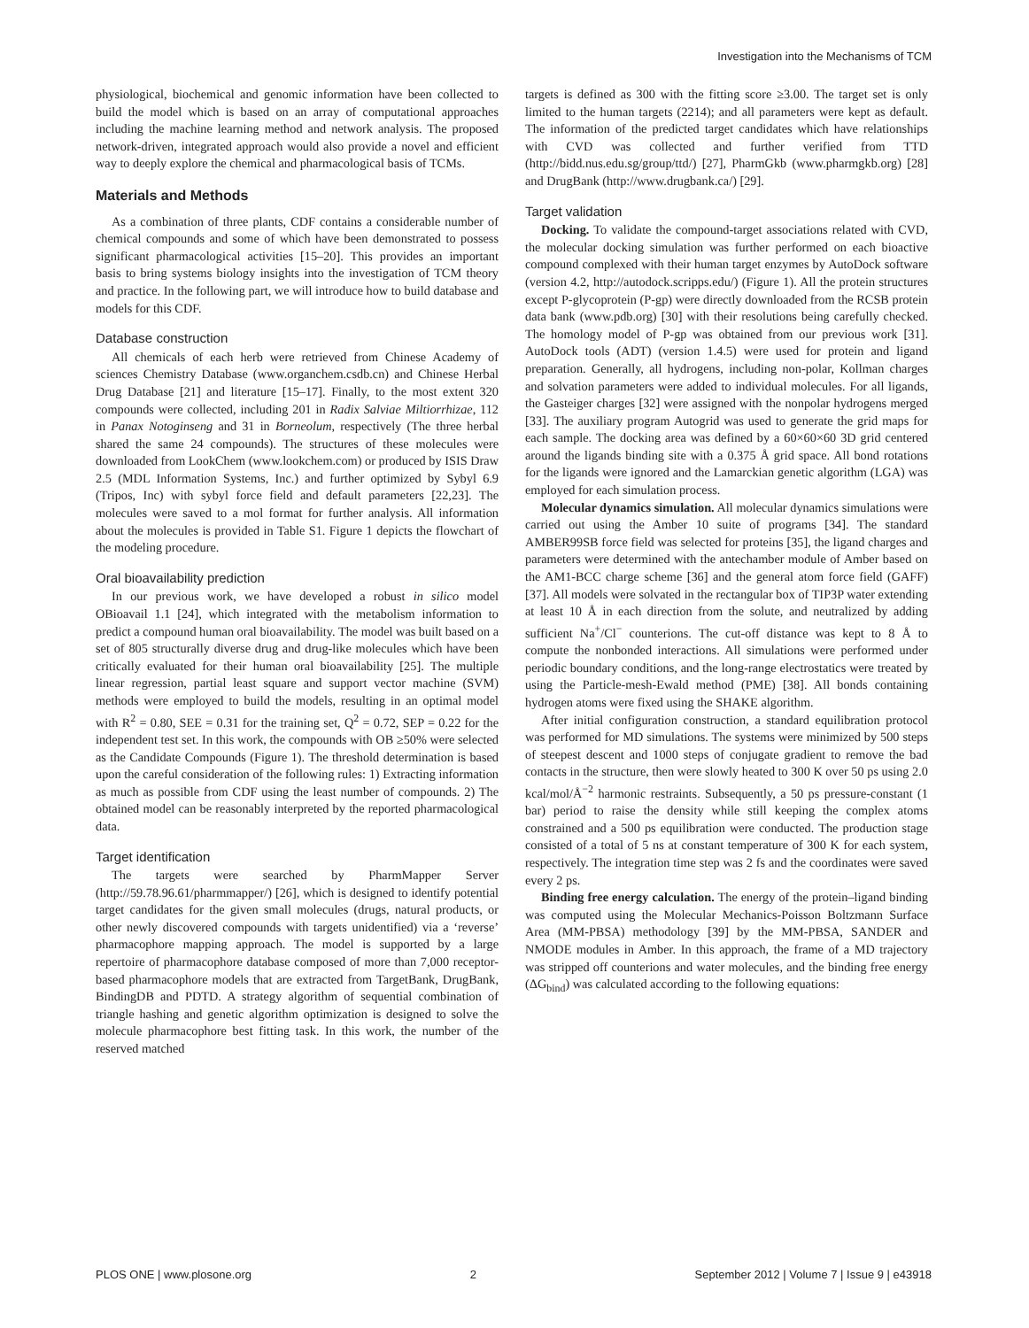Investigation into the Mechanisms of TCM
physiological, biochemical and genomic information have been collected to build the model which is based on an array of computational approaches including the machine learning method and network analysis. The proposed network-driven, integrated approach would also provide a novel and efficient way to deeply explore the chemical and pharmacological basis of TCMs.
Materials and Methods
As a combination of three plants, CDF contains a considerable number of chemical compounds and some of which have been demonstrated to possess significant pharmacological activities [15–20]. This provides an important basis to bring systems biology insights into the investigation of TCM theory and practice. In the following part, we will introduce how to build database and models for this CDF.
Database construction
All chemicals of each herb were retrieved from Chinese Academy of sciences Chemistry Database (www.organchem.csdb.cn) and Chinese Herbal Drug Database [21] and literature [15–17]. Finally, to the most extent 320 compounds were collected, including 201 in Radix Salviae Miltiorrhizae, 112 in Panax Notoginseng and 31 in Borneolum, respectively (The three herbal shared the same 24 compounds). The structures of these molecules were downloaded from LookChem (www.lookchem.com) or produced by ISIS Draw 2.5 (MDL Information Systems, Inc.) and further optimized by Sybyl 6.9 (Tripos, Inc) with sybyl force field and default parameters [22,23]. The molecules were saved to a mol format for further analysis. All information about the molecules is provided in Table S1. Figure 1 depicts the flowchart of the modeling procedure.
Oral bioavailability prediction
In our previous work, we have developed a robust in silico model OBioavail 1.1 [24], which integrated with the metabolism information to predict a compound human oral bioavailability. The model was built based on a set of 805 structurally diverse drug and drug-like molecules which have been critically evaluated for their human oral bioavailability [25]. The multiple linear regression, partial least square and support vector machine (SVM) methods were employed to build the models, resulting in an optimal model with R<sup>2</sup> = 0.80, SEE = 0.31 for the training set, Q<sup>2</sup> = 0.72, SEP = 0.22 for the independent test set. In this work, the compounds with OB ≥50% were selected as the Candidate Compounds (Figure 1). The threshold determination is based upon the careful consideration of the following rules: 1) Extracting information as much as possible from CDF using the least number of compounds. 2) The obtained model can be reasonably interpreted by the reported pharmacological data.
Target identification
The targets were searched by PharmMapper Server (http://59.78.96.61/pharmmapper/) [26], which is designed to identify potential target candidates for the given small molecules (drugs, natural products, or other newly discovered compounds with targets unidentified) via a ‘reverse’ pharmacophore mapping approach. The model is supported by a large repertoire of pharmacophore database composed of more than 7,000 receptor-based pharmacophore models that are extracted from TargetBank, DrugBank, BindingDB and PDTD. A strategy algorithm of sequential combination of triangle hashing and genetic algorithm optimization is designed to solve the molecule pharmacophore best fitting task. In this work, the number of the reserved matched
targets is defined as 300 with the fitting score ≥3.00. The target set is only limited to the human targets (2214); and all parameters were kept as default. The information of the predicted target candidates which have relationships with CVD was collected and further verified from TTD (http://bidd.nus.edu.sg/group/ttd/) [27], PharmGkb (www.pharmgkb.org) [28] and DrugBank (http://www.drugbank.ca/) [29].
Target validation
Docking. To validate the compound-target associations related with CVD, the molecular docking simulation was further performed on each bioactive compound complexed with their human target enzymes by AutoDock software (version 4.2, http://autodock.scripps.edu/) (Figure 1). All the protein structures except P-glycoprotein (P-gp) were directly downloaded from the RCSB protein data bank (www.pdb.org) [30] with their resolutions being carefully checked. The homology model of P-gp was obtained from our previous work [31]. AutoDock tools (ADT) (version 1.4.5) were used for protein and ligand preparation. Generally, all hydrogens, including non-polar, Kollman charges and solvation parameters were added to individual molecules. For all ligands, the Gasteiger charges [32] were assigned with the nonpolar hydrogens merged [33]. The auxiliary program Autogrid was used to generate the grid maps for each sample. The docking area was defined by a 60×60×60 3D grid centered around the ligands binding site with a 0.375 Å grid space. All bond rotations for the ligands were ignored and the Lamarckian genetic algorithm (LGA) was employed for each simulation process.
Molecular dynamics simulation. All molecular dynamics simulations were carried out using the Amber 10 suite of programs [34]. The standard AMBER99SB force field was selected for proteins [35], the ligand charges and parameters were determined with the antechamber module of Amber based on the AM1-BCC charge scheme [36] and the general atom force field (GAFF) [37]. All models were solvated in the rectangular box of TIP3P water extending at least 10 Å in each direction from the solute, and neutralized by adding sufficient Na<sup>+</sup>/Cl<sup>−</sup> counterions. The cut-off distance was kept to 8 Å to compute the nonbonded interactions. All simulations were performed under periodic boundary conditions, and the long-range electrostatics were treated by using the Particle-mesh-Ewald method (PME) [38]. All bonds containing hydrogen atoms were fixed using the SHAKE algorithm.
After initial configuration construction, a standard equilibration protocol was performed for MD simulations. The systems were minimized by 500 steps of steepest descent and 1000 steps of conjugate gradient to remove the bad contacts in the structure, then were slowly heated to 300 K over 50 ps using 2.0 kcal/mol/Å<sup>−2</sup> harmonic restraints. Subsequently, a 50 ps pressure-constant (1 bar) period to raise the density while still keeping the complex atoms constrained and a 500 ps equilibration were conducted. The production stage consisted of a total of 5 ns at constant temperature of 300 K for each system, respectively. The integration time step was 2 fs and the coordinates were saved every 2 ps.
Binding free energy calculation. The energy of the protein–ligand binding was computed using the Molecular Mechanics-Poisson Boltzmann Surface Area (MM-PBSA) methodology [39] by the MM-PBSA, SANDER and NMODE modules in Amber. In this approach, the frame of a MD trajectory was stripped off counterions and water molecules, and the binding free energy (ΔG<sub>bind</sub>) was calculated according to the following equations:
PLOS ONE | www.plosone.org 2 September 2012 | Volume 7 | Issue 9 | e43918